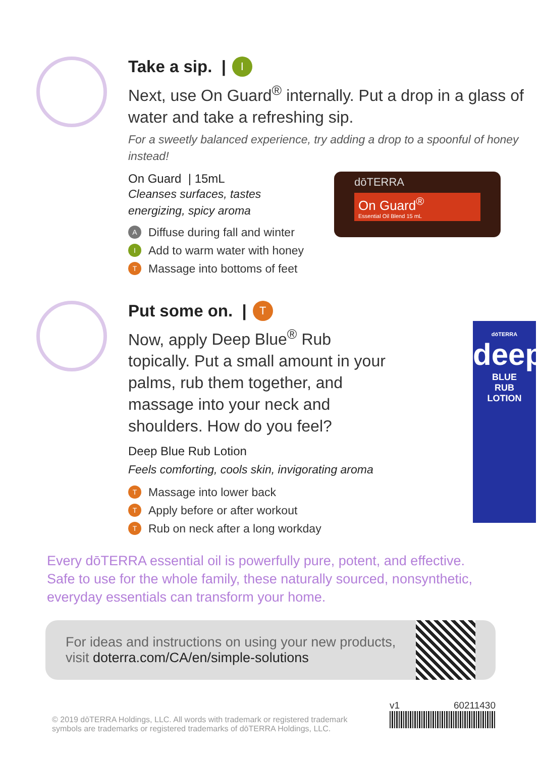Take a sip. | I
Next, use On Guard<sup>®</sup> internally. Put a drop in a glass of water and take a refreshing sip.
For a sweetly balanced experience, try adding a drop to a spoonful of honey instead!
dōTERRA
On Guard<sup>®</sup>
Essential Oil Blend 15 mL
On Guard | 15mL
Cleanses surfaces, tastes
energizing, spicy aroma
A Diffuse during fall and winter
I Add to warm water with honey
T Massage into bottoms of feet
dōTERRA
deep
BLUE
RUB
LOTION
Put some on. | T
Now, apply Deep Blue<sup>®</sup> Rub topically. Put a small amount in your palms, rub them together, and massage into your neck and shoulders. How do you feel?
Deep Blue Rub Lotion
Feels comforting, cools skin, invigorating aroma
T Massage into lower back
T Apply before or after workout
T Rub on neck after a long workday
Every dōTERRA essential oil is powerfully pure, potent, and effective. Safe to use for the whole family, these naturally sourced, nonsynthetic, everyday essentials can transform your home.
For ideas and instructions on using your new products,
visit doterra.com/CA/en/simple-solutions
© 2019 dōTERRA Holdings, LLC. All words with trademark or registered trademark
symbols are trademarks or registered trademarks of dōTERRA Holdings, LLC.
v1 60211430